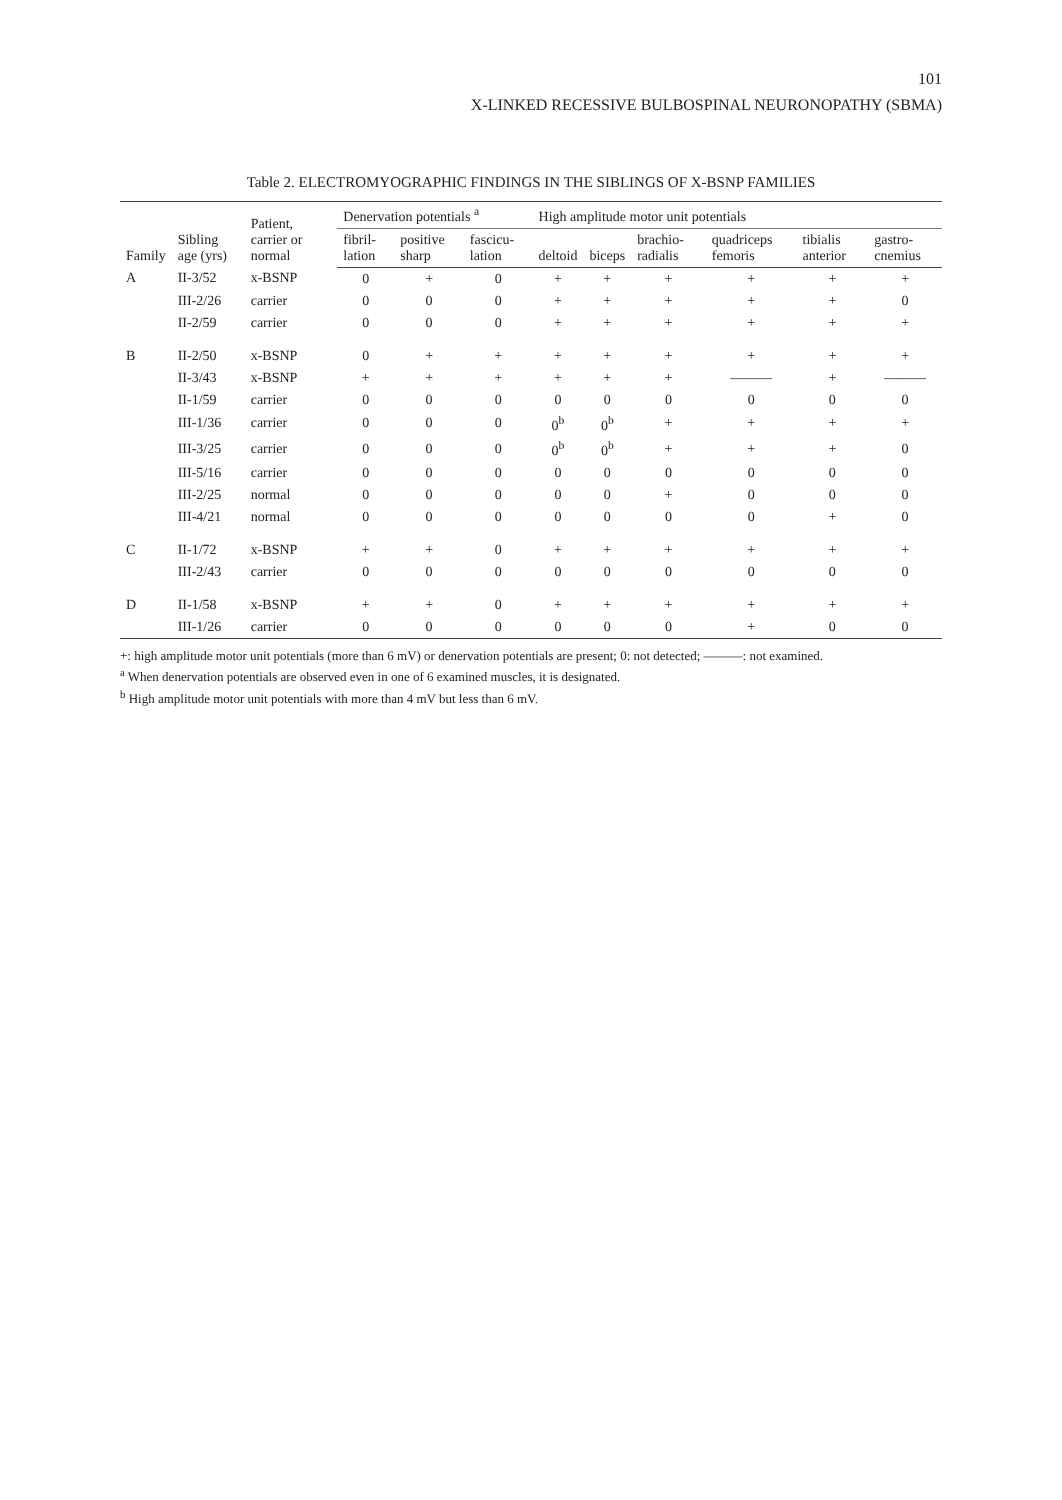101
X-LINKED RECESSIVE BULBOSPINAL NEURONOPATHY (SBMA)
Table 2. ELECTROMYOGRAPHIC FINDINGS IN THE SIBLINGS OF X-BSNP FAMILIES
| Family | Sibling age (yrs) | Patient, carrier or normal | Denervation potentials <sup>a</sup> | | | High amplitude motor unit potentials | | | | | |
| --- | --- | --- | --- | --- | --- | --- | --- | --- | --- | --- | --- |
| | | | fibril-lation | positive sharp | fascicu-lation | deltoid | biceps | brachio-radialis | quadriceps femoris | tibialis anterior | gastro-cnemius |
| A | II-3/52 | x-BSNP | 0 | + | 0 | + | + | + | + | + | + |
| | III-2/26 | carrier | 0 | 0 | 0 | + | + | + | + | + | 0 |
| | II-2/59 | carrier | 0 | 0 | 0 | + | + | + | + | + | + |
| B | II-2/50 | x-BSNP | 0 | + | + | + | + | + | + | + | + |
| | II-3/43 | x-BSNP | + | + | + | + | + | + | ——— | + | ——— |
| | II-1/59 | carrier | 0 | 0 | 0 | 0 | 0 | 0 | 0 | 0 | 0 |
| | III-1/36 | carrier | 0 | 0 | 0 | 0<sup>b</sup> | 0<sup>b</sup> | + | + | + | + |
| | III-3/25 | carrier | 0 | 0 | 0 | 0<sup>b</sup> | 0<sup>b</sup> | + | + | + | 0 |
| | III-5/16 | carrier | 0 | 0 | 0 | 0 | 0 | 0 | 0 | 0 | 0 |
| | III-2/25 | normal | 0 | 0 | 0 | 0 | 0 | + | 0 | 0 | 0 |
| | III-4/21 | normal | 0 | 0 | 0 | 0 | 0 | 0 | 0 | + | 0 |
| C | II-1/72 | x-BSNP | + | + | 0 | + | + | + | + | + | + |
| | III-2/43 | carrier | 0 | 0 | 0 | 0 | 0 | 0 | 0 | 0 | 0 |
| D | II-1/58 | x-BSNP | + | + | 0 | + | + | + | + | + | + |
| | III-1/26 | carrier | 0 | 0 | 0 | 0 | 0 | 0 | + | 0 | 0 |
+: high amplitude motor unit potentials (more than 6 mV) or denervation potentials are present; 0: not detected; ———: not examined.
<sup>a</sup> When denervation potentials are observed even in one of 6 examined muscles, it is designated.
<sup>b</sup> High amplitude motor unit potentials with more than 4 mV but less than 6 mV.